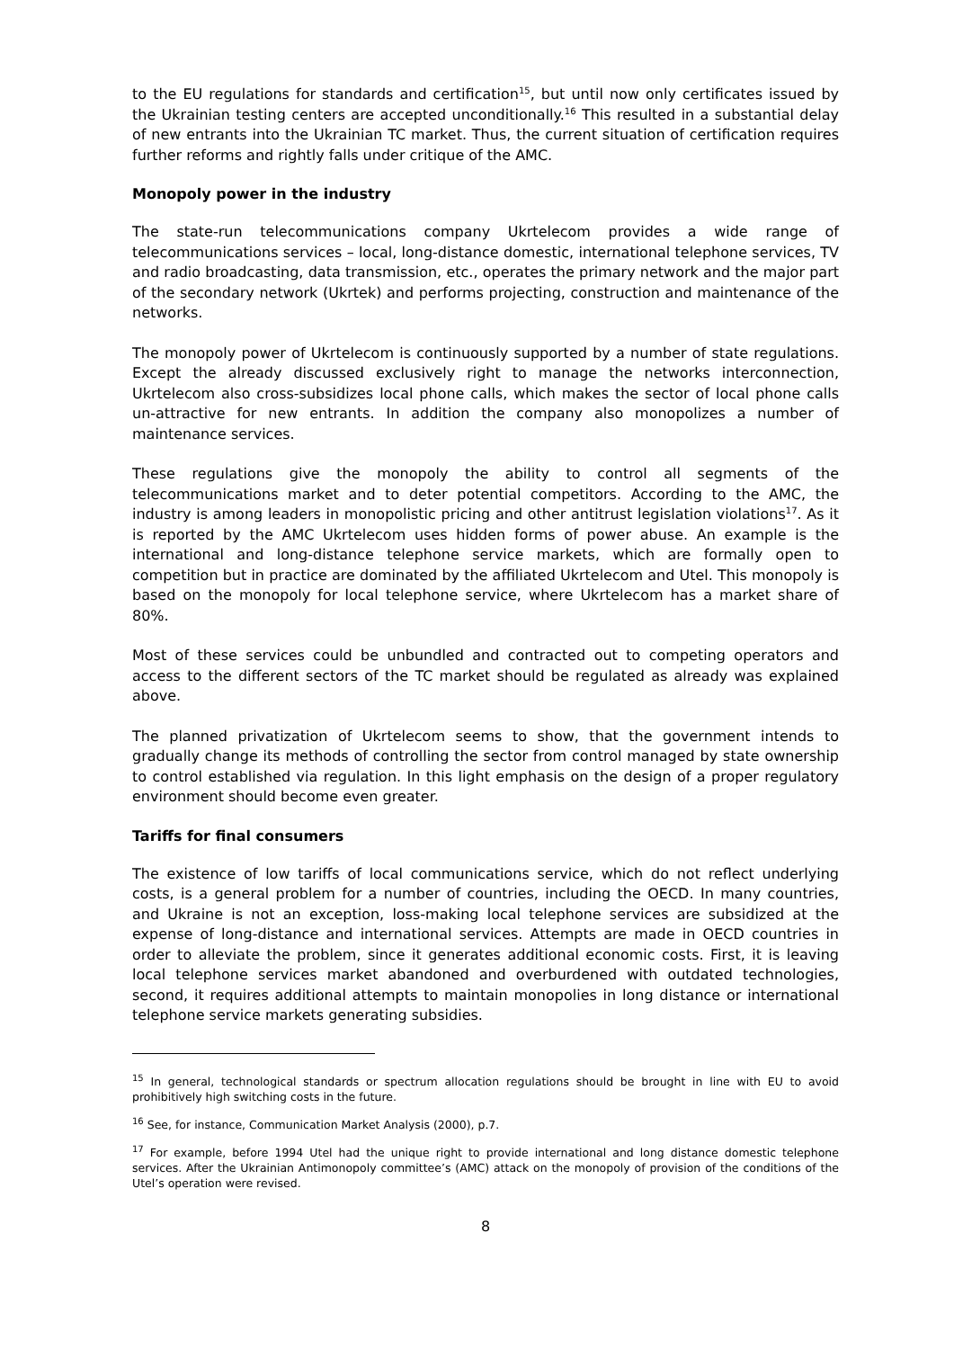to the EU regulations for standards and certification<sup>15</sup>, but until now only certificates issued by the Ukrainian testing centers are accepted unconditionally.<sup>16</sup> This resulted in a substantial delay of new entrants into the Ukrainian TC market. Thus, the current situation of certification requires further reforms and rightly falls under critique of the AMC.
Monopoly power in the industry
The state-run telecommunications company Ukrtelecom provides a wide range of telecommunications services – local, long-distance domestic, international telephone services, TV and radio broadcasting, data transmission, etc., operates the primary network and the major part of the secondary network (Ukrtek) and performs projecting, construction and maintenance of the networks.
The monopoly power of Ukrtelecom is continuously supported by a number of state regulations. Except the already discussed exclusively right to manage the networks interconnection, Ukrtelecom also cross-subsidizes local phone calls, which makes the sector of local phone calls un-attractive for new entrants. In addition the company also monopolizes a number of maintenance services.
These regulations give the monopoly the ability to control all segments of the telecommunications market and to deter potential competitors. According to the AMC, the industry is among leaders in monopolistic pricing and other antitrust legislation violations<sup>17</sup>. As it is reported by the AMC Ukrtelecom uses hidden forms of power abuse. An example is the international and long-distance telephone service markets, which are formally open to competition but in practice are dominated by the affiliated Ukrtelecom and Utel. This monopoly is based on the monopoly for local telephone service, where Ukrtelecom has a market share of 80%.
Most of these services could be unbundled and contracted out to competing operators and access to the different sectors of the TC market should be regulated as already was explained above.
The planned privatization of Ukrtelecom seems to show, that the government intends to gradually change its methods of controlling the sector from control managed by state ownership to control established via regulation. In this light emphasis on the design of a proper regulatory environment should become even greater.
Tariffs for final consumers
The existence of low tariffs of local communications service, which do not reflect underlying costs, is a general problem for a number of countries, including the OECD. In many countries, and Ukraine is not an exception, loss-making local telephone services are subsidized at the expense of long-distance and international services. Attempts are made in OECD countries in order to alleviate the problem, since it generates additional economic costs. First, it is leaving local telephone services market abandoned and overburdened with outdated technologies, second, it requires additional attempts to maintain monopolies in long distance or international telephone service markets generating subsidies.
<sup>15</sup> In general, technological standards or spectrum allocation regulations should be brought in line with EU to avoid prohibitively high switching costs in the future.
<sup>16</sup> See, for instance, Communication Market Analysis (2000), p.7.
<sup>17</sup> For example, before 1994 Utel had the unique right to provide international and long distance domestic telephone services. After the Ukrainian Antimonopoly committee’s (AMC) attack on the monopoly of provision of the conditions of the Utel’s operation were revised.
8